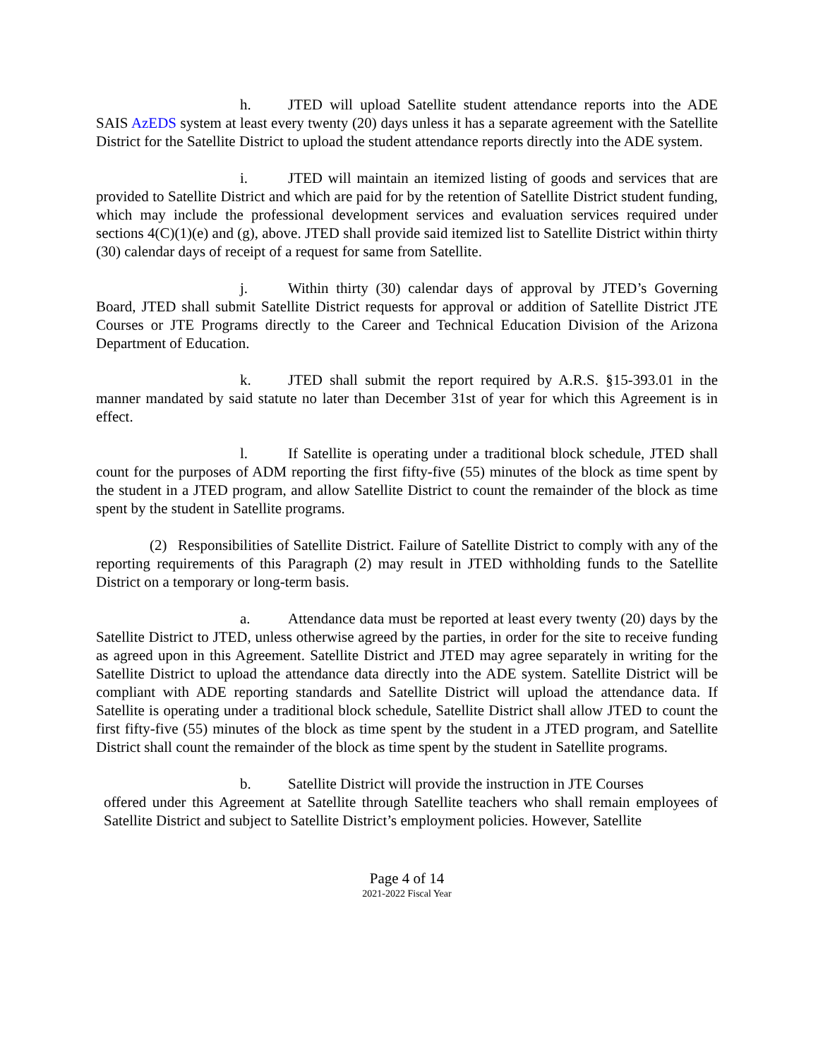h. JTED will upload Satellite student attendance reports into the ADE SAIS AzEDS system at least every twenty (20) days unless it has a separate agreement with the Satellite District for the Satellite District to upload the student attendance reports directly into the ADE system.
i. JTED will maintain an itemized listing of goods and services that are provided to Satellite District and which are paid for by the retention of Satellite District student funding, which may include the professional development services and evaluation services required under sections 4(C)(1)(e) and (g), above. JTED shall provide said itemized list to Satellite District within thirty (30) calendar days of receipt of a request for same from Satellite.
j. Within thirty (30) calendar days of approval by JTED’s Governing Board, JTED shall submit Satellite District requests for approval or addition of Satellite District JTE Courses or JTE Programs directly to the Career and Technical Education Division of the Arizona Department of Education.
k. JTED shall submit the report required by A.R.S. §15-393.01 in the manner mandated by said statute no later than December 31st of year for which this Agreement is in effect.
l. If Satellite is operating under a traditional block schedule, JTED shall count for the purposes of ADM reporting the first fifty-five (55) minutes of the block as time spent by the student in a JTED program, and allow Satellite District to count the remainder of the block as time spent by the student in Satellite programs.
(2) Responsibilities of Satellite District. Failure of Satellite District to comply with any of the reporting requirements of this Paragraph (2) may result in JTED withholding funds to the Satellite District on a temporary or long-term basis.
a. Attendance data must be reported at least every twenty (20) days by the Satellite District to JTED, unless otherwise agreed by the parties, in order for the site to receive funding as agreed upon in this Agreement. Satellite District and JTED may agree separately in writing for the Satellite District to upload the attendance data directly into the ADE system. Satellite District will be compliant with ADE reporting standards and Satellite District will upload the attendance data. If Satellite is operating under a traditional block schedule, Satellite District shall allow JTED to count the first fifty-five (55) minutes of the block as time spent by the student in a JTED program, and Satellite District shall count the remainder of the block as time spent by the student in Satellite programs.
b. Satellite District will provide the instruction in JTE Courses
offered under this Agreement at Satellite through Satellite teachers who shall remain employees of Satellite District and subject to Satellite District’s employment policies. However, Satellite
Page 4 of 14
2021-2022 Fiscal Year